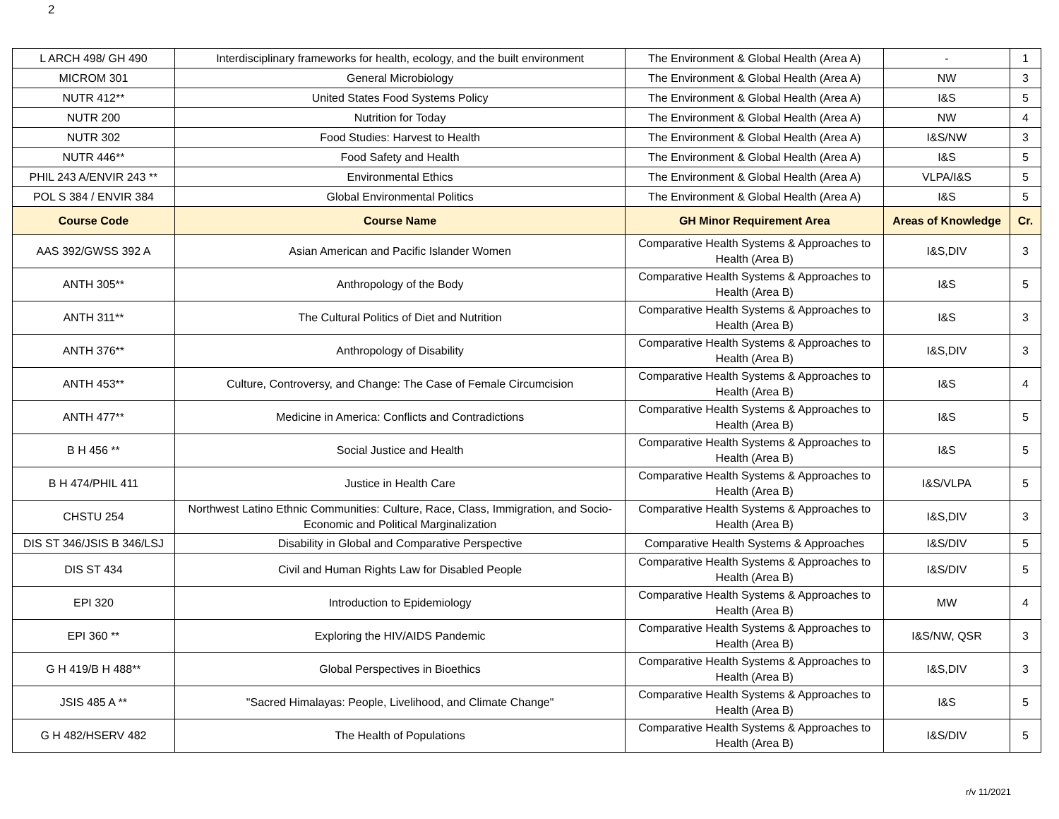2
| L ARCH 498/ GH 490 | Interdisciplinary frameworks for health, ecology, and the built environment | The Environment & Global Health (Area A) | - | 1 |
| MICROM 301 | General Microbiology | The Environment & Global Health (Area A) | NW | 3 |
| NUTR 412** | United States Food Systems Policy | The Environment & Global Health (Area A) | I&S | 5 |
| NUTR 200 | Nutrition for Today | The Environment & Global Health (Area A) | NW | 4 |
| NUTR 302 | Food Studies: Harvest to Health | The Environment & Global Health (Area A) | I&S/NW | 3 |
| NUTR 446** | Food Safety and Health | The Environment & Global Health (Area A) | I&S | 5 |
| PHIL 243 A/ENVIR 243 ** | Environmental Ethics | The Environment & Global Health (Area A) | VLPA/I&S | 5 |
| POL S 384 / ENVIR 384 | Global Environmental Politics | The Environment & Global Health (Area A) | I&S | 5 |
| Course Code | Course Name | GH Minor Requirement Area | Areas of Knowledge | Cr. |
| AAS 392/GWSS 392 A | Asian American and Pacific Islander Women | Comparative Health Systems & Approaches to Health (Area B) | I&S,DIV | 3 |
| ANTH 305** | Anthropology of the Body | Comparative Health Systems & Approaches to Health (Area B) | I&S | 5 |
| ANTH 311** | The Cultural Politics of Diet and Nutrition | Comparative Health Systems & Approaches to Health (Area B) | I&S | 3 |
| ANTH 376** | Anthropology of Disability | Comparative Health Systems & Approaches to Health (Area B) | I&S,DIV | 3 |
| ANTH 453** | Culture, Controversy, and Change: The Case of Female Circumcision | Comparative Health Systems & Approaches to Health (Area B) | I&S | 4 |
| ANTH 477** | Medicine in America: Conflicts and Contradictions | Comparative Health Systems & Approaches to Health (Area B) | I&S | 5 |
| B H 456 ** | Social Justice and Health | Comparative Health Systems & Approaches to Health (Area B) | I&S | 5 |
| B H 474/PHIL 411 | Justice in Health Care | Comparative Health Systems & Approaches to Health (Area B) | I&S/VLPA | 5 |
| CHSTU 254 | Northwest Latino Ethnic Communities: Culture, Race, Class, Immigration, and Socio-Economic and Political Marginalization | Comparative Health Systems & Approaches to Health (Area B) | I&S,DIV | 3 |
| DIS ST 346/JSIS B 346/LSJ | Disability in Global and Comparative Perspective | Comparative Health Systems & Approaches | I&S/DIV | 5 |
| DIS ST 434 | Civil and Human Rights Law for Disabled People | Comparative Health Systems & Approaches to Health (Area B) | I&S/DIV | 5 |
| EPI 320 | Introduction to Epidemiology | Comparative Health Systems & Approaches to Health (Area B) | MW | 4 |
| EPI 360 ** | Exploring the HIV/AIDS Pandemic | Comparative Health Systems & Approaches to Health (Area B) | I&S/NW, QSR | 3 |
| G H 419/B H 488** | Global Perspectives in Bioethics | Comparative Health Systems & Approaches to Health (Area B) | I&S,DIV | 3 |
| JSIS 485 A ** | "Sacred Himalayas: People, Livelihood, and Climate Change" | Comparative Health Systems & Approaches to Health (Area B) | I&S | 5 |
| G H 482/HSERV 482 | The Health of Populations | Comparative Health Systems & Approaches to Health (Area B) | I&S/DIV | 5 |
r/v 11/2021